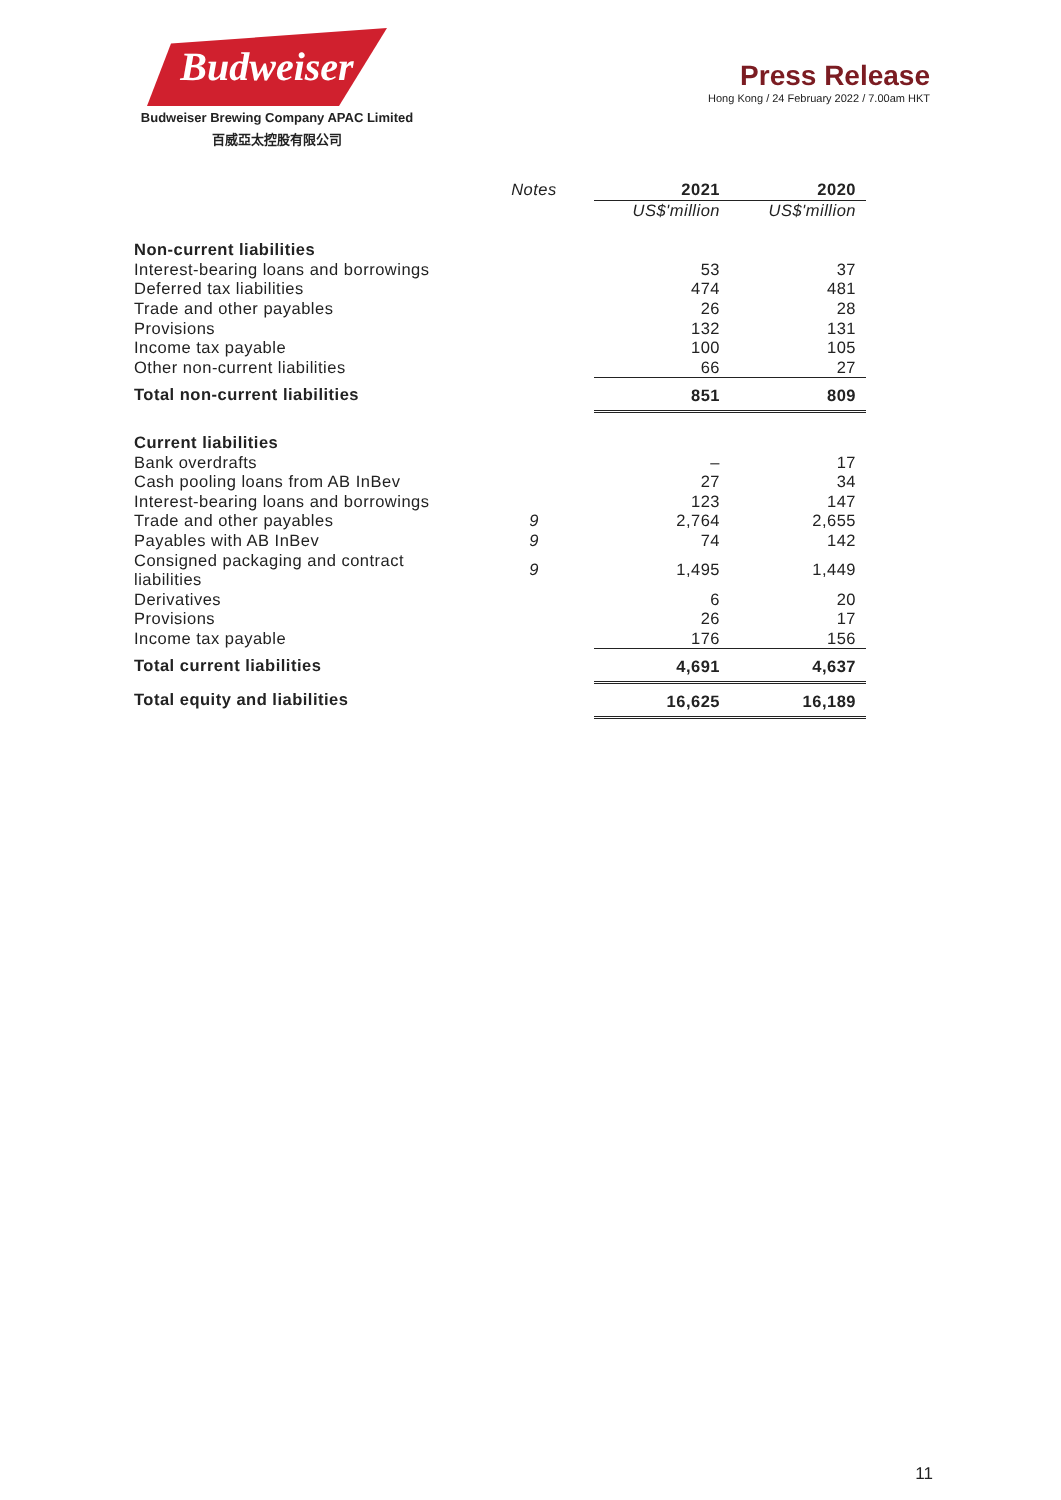Budweiser
Budweiser Brewing Company APAC Limited
百威亞太控股有限公司
Press Release
Hong Kong / 24 February 2022 / 7.00am HKT
| | Notes | 2021 | 2020 |
| | | US$'million | US$'million |
| Non-current liabilities | | | |
| Interest-bearing loans and borrowings | | 53 | 37 |
| Deferred tax liabilities | | 474 | 481 |
| Trade and other payables | | 26 | 28 |
| Provisions | | 132 | 131 |
| Income tax payable | | 100 | 105 |
| Other non-current liabilities | | 66 | 27 |
| Total non-current liabilities | | 851 | 809 |
| Current liabilities | | | |
| Bank overdrafts | | – | 17 |
| Cash pooling loans from AB InBev | | 27 | 34 |
| Interest-bearing loans and borrowings | | 123 | 147 |
| Trade and other payables | 9 | 2,764 | 2,655 |
| Payables with AB InBev | 9 | 74 | 142 |
| Consigned packaging and contract liabilities | 9 | 1,495 | 1,449 |
| Derivatives | | 6 | 20 |
| Provisions | | 26 | 17 |
| Income tax payable | | 176 | 156 |
| Total current liabilities | | 4,691 | 4,637 |
| Total equity and liabilities | | 16,625 | 16,189 |
11